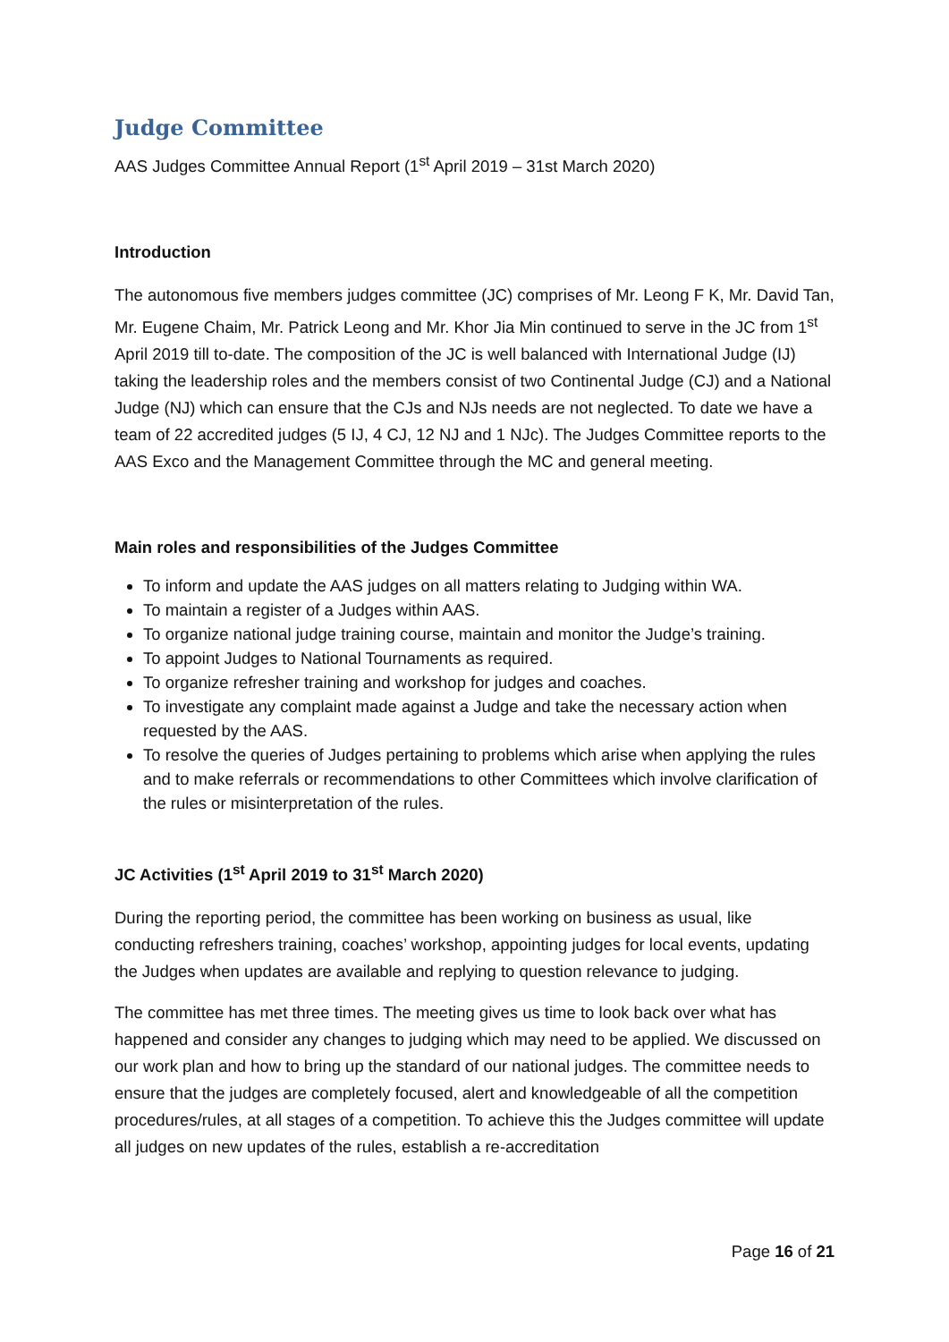Judge Committee
AAS Judges Committee Annual Report (1<sup>st</sup> April 2019 – 31st March 2020)
Introduction
The autonomous five members judges committee (JC) comprises of Mr. Leong F K, Mr. David Tan, Mr. Eugene Chaim, Mr. Patrick Leong and Mr. Khor Jia Min continued to serve in the JC from 1<sup>st</sup> April 2019 till to-date. The composition of the JC is well balanced with International Judge (IJ) taking the leadership roles and the members consist of two Continental Judge (CJ) and a National Judge (NJ) which can ensure that the CJs and NJs needs are not neglected. To date we have a team of 22 accredited judges (5 IJ, 4 CJ, 12 NJ and 1 NJc). The Judges Committee reports to the AAS Exco and the Management Committee through the MC and general meeting.
Main roles and responsibilities of the Judges Committee
To inform and update the AAS judges on all matters relating to Judging within WA.
To maintain a register of a Judges within AAS.
To organize national judge training course, maintain and monitor the Judge’s training.
To appoint Judges to National Tournaments as required.
To organize refresher training and workshop for judges and coaches.
To investigate any complaint made against a Judge and take the necessary action when requested by the AAS.
To resolve the queries of Judges pertaining to problems which arise when applying the rules and to make referrals or recommendations to other Committees which involve clarification of the rules or misinterpretation of the rules.
JC Activities (1<sup>st</sup> April 2019 to 31<sup>st</sup> March 2020)
During the reporting period, the committee has been working on business as usual, like conducting refreshers training, coaches’ workshop, appointing judges for local events, updating the Judges when updates are available and replying to question relevance to judging.
The committee has met three times. The meeting gives us time to look back over what has happened and consider any changes to judging which may need to be applied. We discussed on our work plan and how to bring up the standard of our national judges. The committee needs to ensure that the judges are completely focused, alert and knowledgeable of all the competition procedures/rules, at all stages of a competition. To achieve this the Judges committee will update all judges on new updates of the rules, establish a re-accreditation
Page 16 of 21